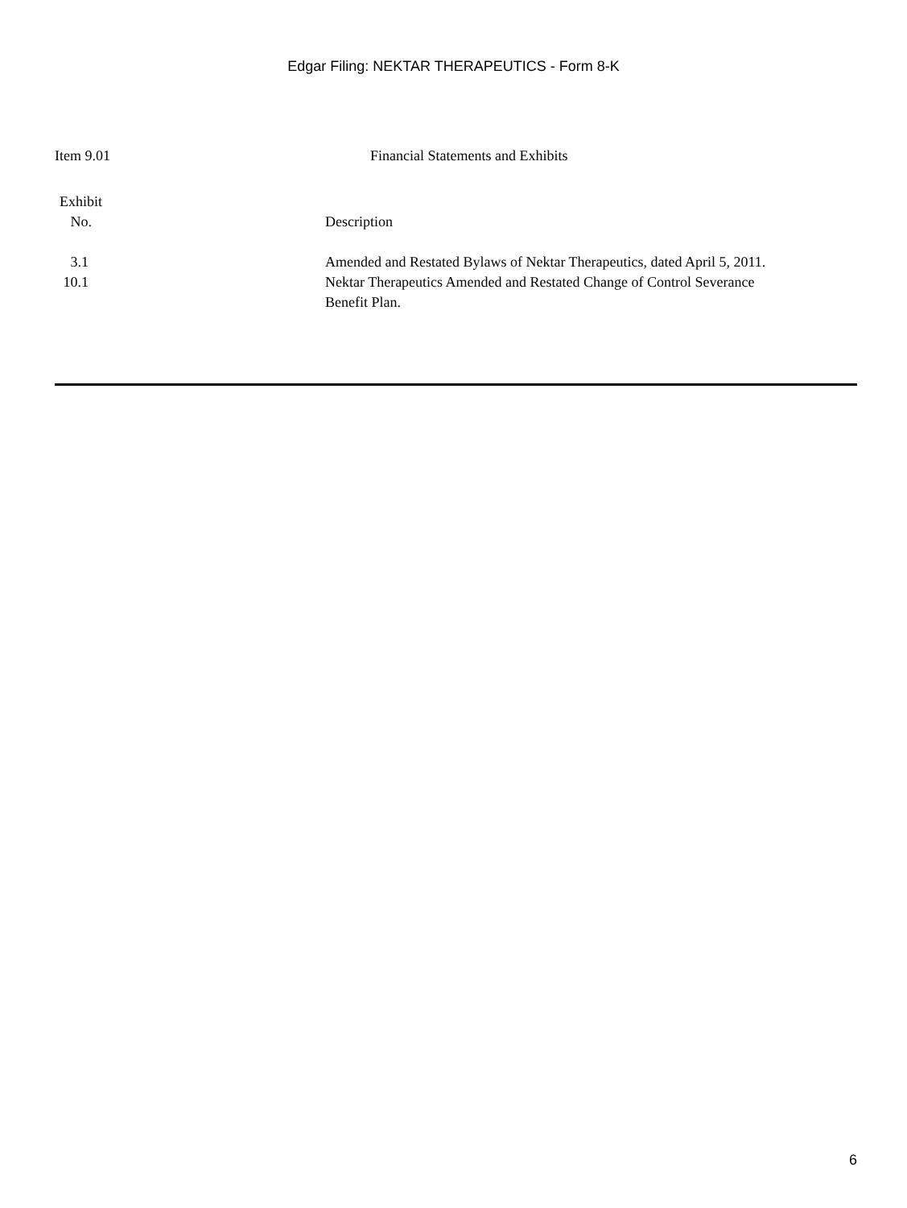Edgar Filing: NEKTAR THERAPEUTICS - Form 8-K
Item 9.01 Financial Statements and Exhibits
| Exhibit No. | Description |
| --- | --- |
| 3.1 | Amended and Restated Bylaws of Nektar Therapeutics, dated April 5, 2011. |
| 10.1 | Nektar Therapeutics Amended and Restated Change of Control Severance Benefit Plan. |
6